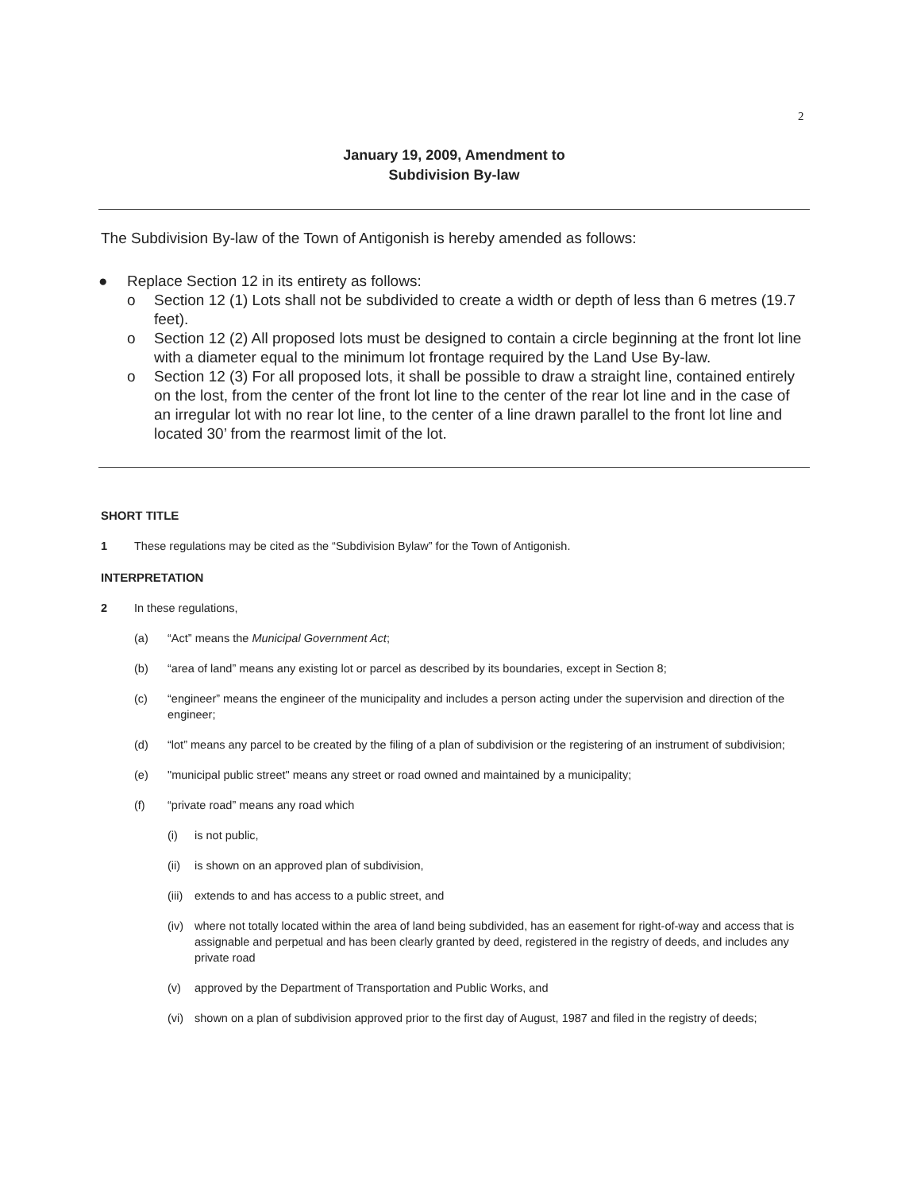2
January 19, 2009, Amendment to
Subdivision By-law
The Subdivision By-law of the Town of Antigonish is hereby amended as follows:
● Replace Section 12 in its entirety as follows:
o Section 12 (1) Lots shall not be subdivided to create a width or depth of less than 6 metres (19.7 feet).
o Section 12 (2) All proposed lots must be designed to contain a circle beginning at the front lot line with a diameter equal to the minimum lot frontage required by the Land Use By-law.
o Section 12 (3) For all proposed lots, it shall be possible to draw a straight line, contained entirely on the lost, from the center of the front lot line to the center of the rear lot line and in the case of an irregular lot with no rear lot line, to the center of a line drawn parallel to the front lot line and located 30’ from the rearmost limit of the lot.
SHORT TITLE
1 These regulations may be cited as the “Subdivision Bylaw” for the Town of Antigonish.
INTERPRETATION
2 In these regulations,
(a) “Act” means the Municipal Government Act;
(b) “area of land” means any existing lot or parcel as described by its boundaries, except in Section 8;
(c) “engineer” means the engineer of the municipality and includes a person acting under the supervision and direction of the engineer;
(d) “lot” means any parcel to be created by the filing of a plan of subdivision or the registering of an instrument of subdivision;
(e) "municipal public street" means any street or road owned and maintained by a municipality;
(f) “private road” means any road which
(i) is not public,
(ii) is shown on an approved plan of subdivision,
(iii) extends to and has access to a public street, and
(iv) where not totally located within the area of land being subdivided, has an easement for right-of-way and access that is assignable and perpetual and has been clearly granted by deed, registered in the registry of deeds, and includes any private road
(v) approved by the Department of Transportation and Public Works, and
(vi) shown on a plan of subdivision approved prior to the first day of August, 1987 and filed in the registry of deeds;